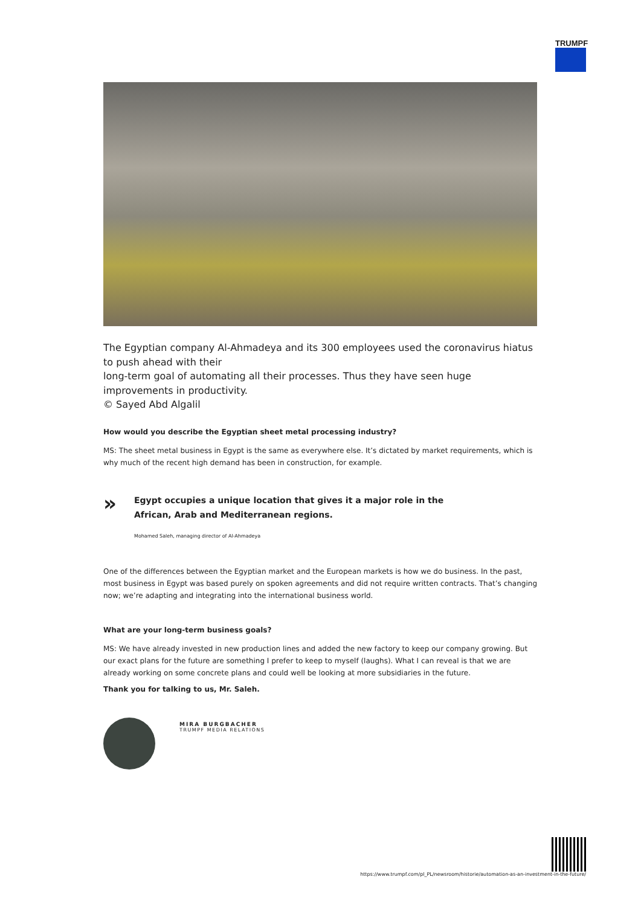TRUMPF
The Egyptian company Al-Ahmadeya and its 300 employees used the coronavirus hiatus to push ahead with their
long-term goal of automating all their processes. Thus they have seen huge improvements in productivity.
© Sayed Abd Algalil
How would you describe the Egyptian sheet metal processing industry?
MS: The sheet metal business in Egypt is the same as everywhere else. It’s dictated by market requirements, which is why much of the recent high demand has been in construction, for example.
»
Egypt occupies a unique location that gives it a major role in the
African, Arab and Mediterranean regions.
Mohamed Saleh, managing director of Al-Ahmadeya
One of the differences between the Egyptian market and the European markets is how we do business. In the past, most business in Egypt was based purely on spoken agreements and did not require written contracts. That’s changing now; we’re adapting and integrating into the international business world.
What are your long-term business goals?
MS: We have already invested in new production lines and added the new factory to keep our company growing. But our exact plans for the future are something I prefer to keep to myself (laughs). What I can reveal is that we are already working on some concrete plans and could well be looking at more subsidiaries in the future.
Thank you for talking to us, Mr. Saleh.
MIRA BURGBACHER
TRUMPF MEDIA RELATIONS
https://www.trumpf.com/pl_PL/newsroom/historie/automation-as-an-investment-in-the-future/